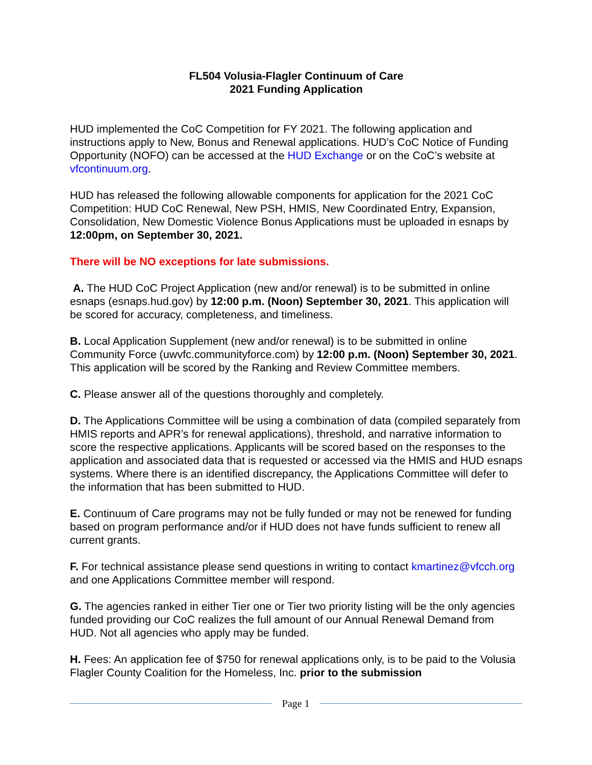FL504 Volusia-Flagler Continuum of Care
2021 Funding Application
HUD implemented the CoC Competition for FY 2021. The following application and instructions apply to New, Bonus and Renewal applications. HUD’s CoC Notice of Funding Opportunity (NOFO) can be accessed at the HUD Exchange or on the CoC’s website at vfcontinuum.org.
HUD has released the following allowable components for application for the 2021 CoC Competition: HUD CoC Renewal, New PSH, HMIS, New Coordinated Entry, Expansion, Consolidation, New Domestic Violence Bonus Applications must be uploaded in esnaps by 12:00pm, on September 30, 2021.
There will be NO exceptions for late submissions.
A. The HUD CoC Project Application (new and/or renewal) is to be submitted in online esnaps (esnaps.hud.gov) by 12:00 p.m. (Noon) September 30, 2021. This application will be scored for accuracy, completeness, and timeliness.
B. Local Application Supplement (new and/or renewal) is to be submitted in online Community Force (uwvfc.communityforce.com) by 12:00 p.m. (Noon) September 30, 2021. This application will be scored by the Ranking and Review Committee members.
C. Please answer all of the questions thoroughly and completely.
D. The Applications Committee will be using a combination of data (compiled separately from HMIS reports and APR’s for renewal applications), threshold, and narrative information to score the respective applications. Applicants will be scored based on the responses to the application and associated data that is requested or accessed via the HMIS and HUD esnaps systems. Where there is an identified discrepancy, the Applications Committee will defer to the information that has been submitted to HUD.
E. Continuum of Care programs may not be fully funded or may not be renewed for funding based on program performance and/or if HUD does not have funds sufficient to renew all current grants.
F. For technical assistance please send questions in writing to contact kmartinez@vfcch.org and one Applications Committee member will respond.
G. The agencies ranked in either Tier one or Tier two priority listing will be the only agencies funded providing our CoC realizes the full amount of our Annual Renewal Demand from HUD. Not all agencies who apply may be funded.
H. Fees: An application fee of $750 for renewal applications only, is to be paid to the Volusia Flagler County Coalition for the Homeless, Inc. prior to the submission
Page 1